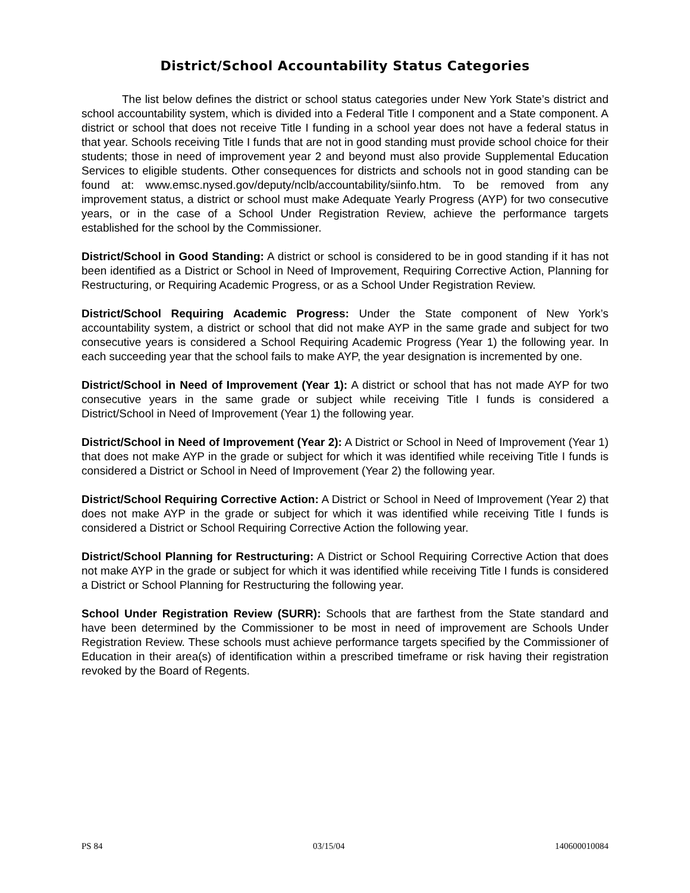District/School Accountability Status Categories
The list below defines the district or school status categories under New York State’s district and school accountability system, which is divided into a Federal Title I component and a State component. A district or school that does not receive Title I funding in a school year does not have a federal status in that year. Schools receiving Title I funds that are not in good standing must provide school choice for their students; those in need of improvement year 2 and beyond must also provide Supplemental Education Services to eligible students. Other consequences for districts and schools not in good standing can be found at: www.emsc.nysed.gov/deputy/nclb/accountability/siinfo.htm. To be removed from any improvement status, a district or school must make Adequate Yearly Progress (AYP) for two consecutive years, or in the case of a School Under Registration Review, achieve the performance targets established for the school by the Commissioner.
District/School in Good Standing: A district or school is considered to be in good standing if it has not been identified as a District or School in Need of Improvement, Requiring Corrective Action, Planning for Restructuring, or Requiring Academic Progress, or as a School Under Registration Review.
District/School Requiring Academic Progress: Under the State component of New York’s accountability system, a district or school that did not make AYP in the same grade and subject for two consecutive years is considered a School Requiring Academic Progress (Year 1) the following year. In each succeeding year that the school fails to make AYP, the year designation is incremented by one.
District/School in Need of Improvement (Year 1): A district or school that has not made AYP for two consecutive years in the same grade or subject while receiving Title I funds is considered a District/School in Need of Improvement (Year 1) the following year.
District/School in Need of Improvement (Year 2): A District or School in Need of Improvement (Year 1) that does not make AYP in the grade or subject for which it was identified while receiving Title I funds is considered a District or School in Need of Improvement (Year 2) the following year.
District/School Requiring Corrective Action: A District or School in Need of Improvement (Year 2) that does not make AYP in the grade or subject for which it was identified while receiving Title I funds is considered a District or School Requiring Corrective Action the following year.
District/School Planning for Restructuring: A District or School Requiring Corrective Action that does not make AYP in the grade or subject for which it was identified while receiving Title I funds is considered a District or School Planning for Restructuring the following year.
School Under Registration Review (SURR): Schools that are farthest from the State standard and have been determined by the Commissioner to be most in need of improvement are Schools Under Registration Review. These schools must achieve performance targets specified by the Commissioner of Education in their area(s) of identification within a prescribed timeframe or risk having their registration revoked by the Board of Regents.
PS 84 03/15/04 140600010084